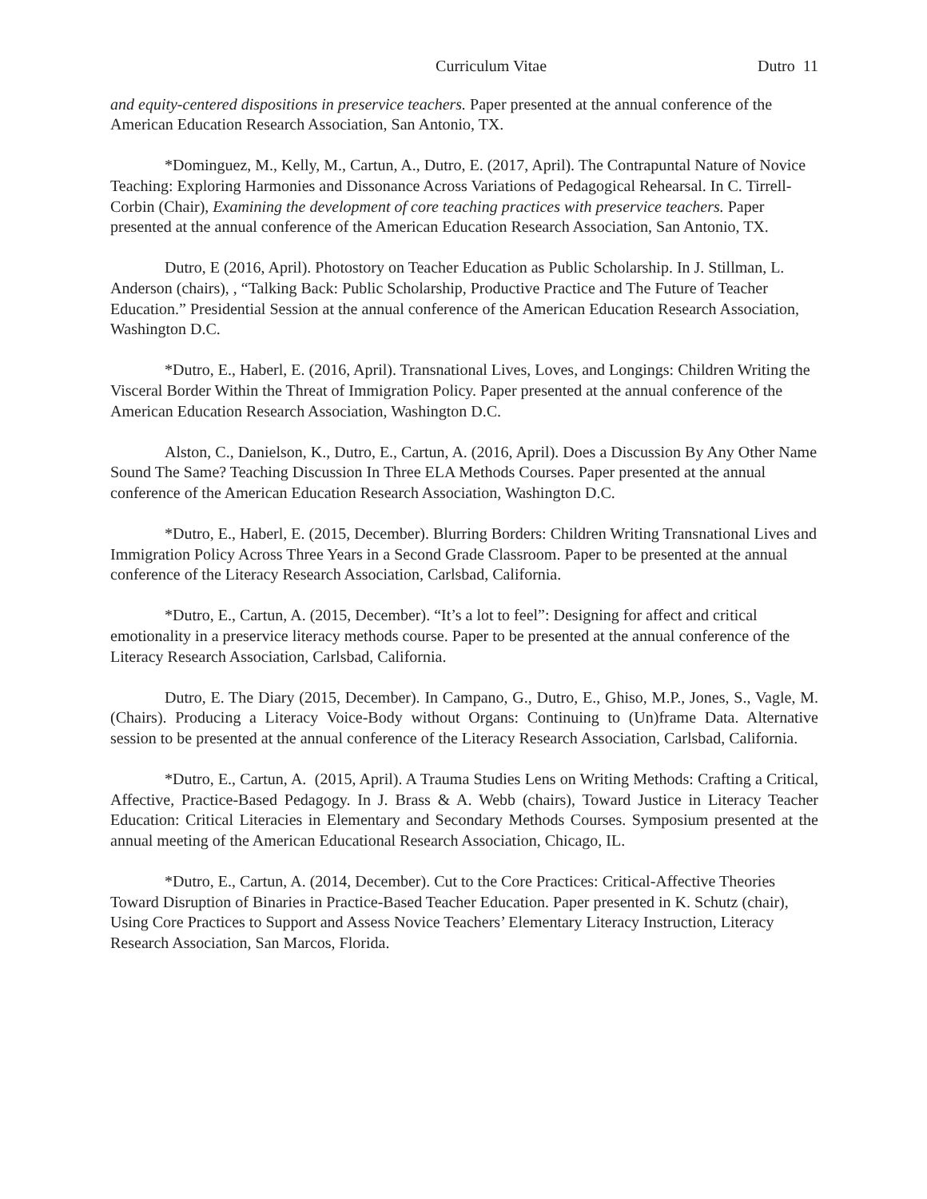Curriculum Vitae Dutro 11
and equity-centered dispositions in preservice teachers. Paper presented at the annual conference of the American Education Research Association, San Antonio, TX.
*Dominguez, M., Kelly, M., Cartun, A., Dutro, E. (2017, April). The Contrapuntal Nature of Novice Teaching: Exploring Harmonies and Dissonance Across Variations of Pedagogical Rehearsal. In C. Tirrell-Corbin (Chair), Examining the development of core teaching practices with preservice teachers. Paper presented at the annual conference of the American Education Research Association, San Antonio, TX.
Dutro, E (2016, April). Photostory on Teacher Education as Public Scholarship. In J. Stillman, L. Anderson (chairs), , “Talking Back: Public Scholarship, Productive Practice and The Future of Teacher Education.” Presidential Session at the annual conference of the American Education Research Association, Washington D.C.
*Dutro, E., Haberl, E. (2016, April). Transnational Lives, Loves, and Longings: Children Writing the Visceral Border Within the Threat of Immigration Policy. Paper presented at the annual conference of the American Education Research Association, Washington D.C.
Alston, C., Danielson, K., Dutro, E., Cartun, A. (2016, April). Does a Discussion By Any Other Name Sound The Same? Teaching Discussion In Three ELA Methods Courses. Paper presented at the annual conference of the American Education Research Association, Washington D.C.
*Dutro, E., Haberl, E. (2015, December). Blurring Borders: Children Writing Transnational Lives and Immigration Policy Across Three Years in a Second Grade Classroom. Paper to be presented at the annual conference of the Literacy Research Association, Carlsbad, California.
*Dutro, E., Cartun, A. (2015, December). “It’s a lot to feel”: Designing for affect and critical emotionality in a preservice literacy methods course. Paper to be presented at the annual conference of the Literacy Research Association, Carlsbad, California.
Dutro, E. The Diary (2015, December). In Campano, G., Dutro, E., Ghiso, M.P., Jones, S., Vagle, M. (Chairs). Producing a Literacy Voice-Body without Organs: Continuing to (Un)frame Data. Alternative session to be presented at the annual conference of the Literacy Research Association, Carlsbad, California.
*Dutro, E., Cartun, A. (2015, April). A Trauma Studies Lens on Writing Methods: Crafting a Critical, Affective, Practice-Based Pedagogy. In J. Brass & A. Webb (chairs), Toward Justice in Literacy Teacher Education: Critical Literacies in Elementary and Secondary Methods Courses. Symposium presented at the annual meeting of the American Educational Research Association, Chicago, IL.
*Dutro, E., Cartun, A. (2014, December). Cut to the Core Practices: Critical-Affective Theories Toward Disruption of Binaries in Practice-Based Teacher Education. Paper presented in K. Schutz (chair), Using Core Practices to Support and Assess Novice Teachers’ Elementary Literacy Instruction, Literacy Research Association, San Marcos, Florida.